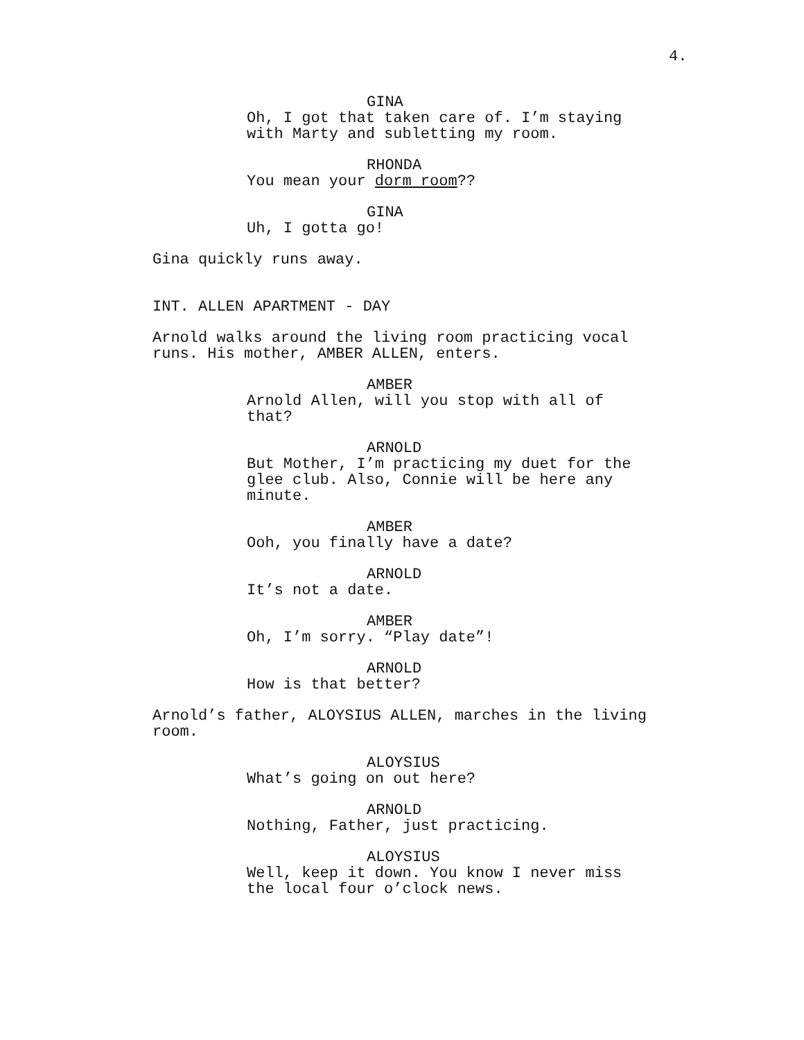4.
GINA
Oh, I got that taken care of. I’m staying with Marty and subletting my room.
RHONDA
You mean your dorm room??
GINA
Uh, I gotta go!
Gina quickly runs away.
INT. ALLEN APARTMENT - DAY
Arnold walks around the living room practicing vocal runs. His mother, AMBER ALLEN, enters.
AMBER
Arnold Allen, will you stop with all of that?
ARNOLD
But Mother, I’m practicing my duet for the glee club. Also, Connie will be here any minute.
AMBER
Ooh, you finally have a date?
ARNOLD
It’s not a date.
AMBER
Oh, I’m sorry. “Play date”!
ARNOLD
How is that better?
Arnold’s father, ALOYSIUS ALLEN, marches in the living room.
ALOYSIUS
What’s going on out here?
ARNOLD
Nothing, Father, just practicing.
ALOYSIUS
Well, keep it down. You know I never miss the local four o’clock news.